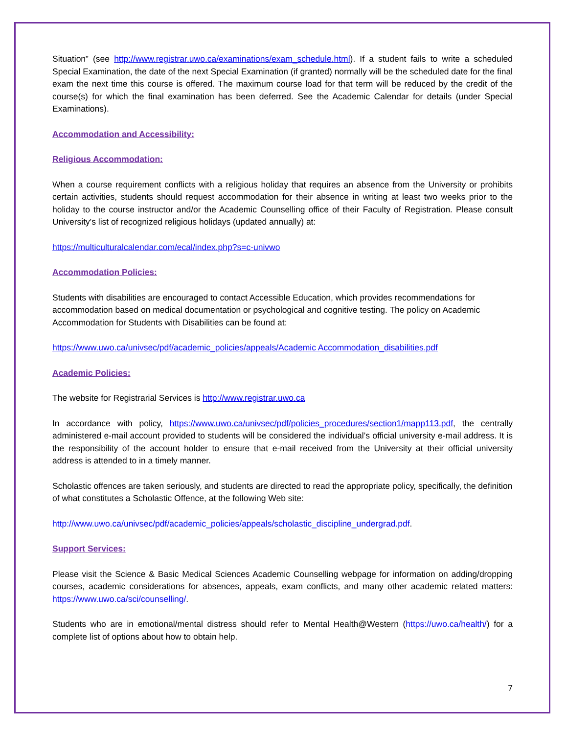Situation” (see http://www.registrar.uwo.ca/examinations/exam_schedule.html). If a student fails to write a scheduled Special Examination, the date of the next Special Examination (if granted) normally will be the scheduled date for the final exam the next time this course is offered. The maximum course load for that term will be reduced by the credit of the course(s) for which the final examination has been deferred. See the Academic Calendar for details (under Special Examinations).
Accommodation and Accessibility:
Religious Accommodation:
When a course requirement conflicts with a religious holiday that requires an absence from the University or prohibits certain activities, students should request accommodation for their absence in writing at least two weeks prior to the holiday to the course instructor and/or the Academic Counselling office of their Faculty of Registration. Please consult University's list of recognized religious holidays (updated annually) at:
https://multiculturalcalendar.com/ecal/index.php?s=c-univwo
Accommodation Policies:
Students with disabilities are encouraged to contact Accessible Education, which provides recommendations for accommodation based on medical documentation or psychological and cognitive testing. The policy on Academic Accommodation for Students with Disabilities can be found at:
https://www.uwo.ca/univsec/pdf/academic_policies/appeals/Academic Accommodation_disabilities.pdf
Academic Policies:
The website for Registrarial Services is http://www.registrar.uwo.ca
In accordance with policy, https://www.uwo.ca/univsec/pdf/policies_procedures/section1/mapp113.pdf, the centrally administered e-mail account provided to students will be considered the individual’s official university e-mail address. It is the responsibility of the account holder to ensure that e-mail received from the University at their official university address is attended to in a timely manner.
Scholastic offences are taken seriously, and students are directed to read the appropriate policy, specifically, the definition of what constitutes a Scholastic Offence, at the following Web site:
http://www.uwo.ca/univsec/pdf/academic_policies/appeals/scholastic_discipline_undergrad.pdf.
Support Services:
Please visit the Science & Basic Medical Sciences Academic Counselling webpage for information on adding/dropping courses, academic considerations for absences, appeals, exam conflicts, and many other academic related matters: https://www.uwo.ca/sci/counselling/.
Students who are in emotional/mental distress should refer to Mental Health@Western (https://uwo.ca/health/) for a complete list of options about how to obtain help.
7